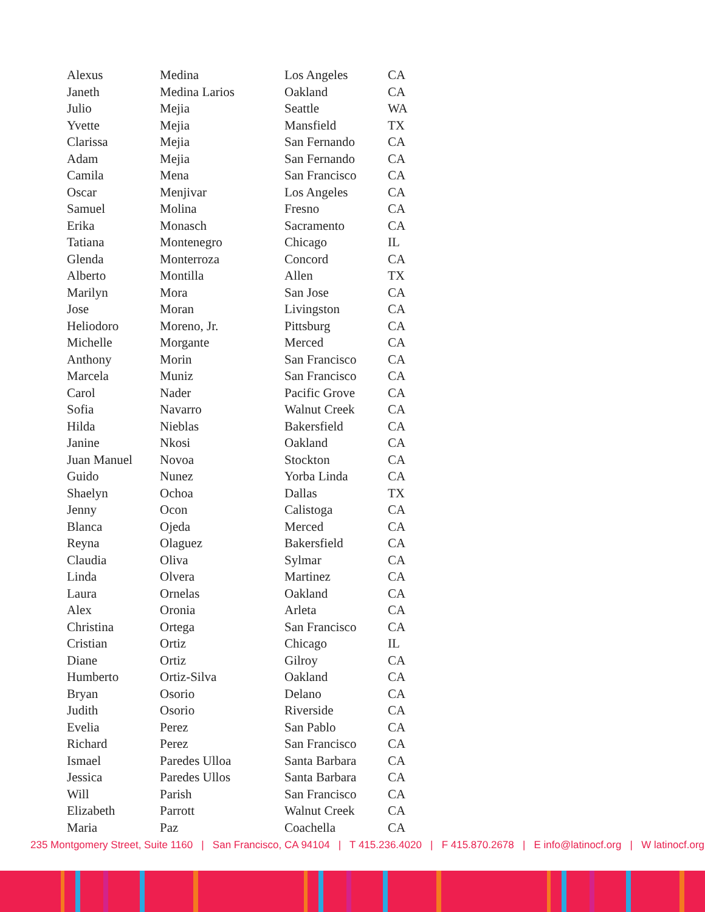| Alexus | Medina | Los Angeles | CA |
| Janeth | Medina Larios | Oakland | CA |
| Julio | Mejia | Seattle | WA |
| Yvette | Mejia | Mansfield | TX |
| Clarissa | Mejia | San Fernando | CA |
| Adam | Mejia | San Fernando | CA |
| Camila | Mena | San Francisco | CA |
| Oscar | Menjivar | Los Angeles | CA |
| Samuel | Molina | Fresno | CA |
| Erika | Monasch | Sacramento | CA |
| Tatiana | Montenegro | Chicago | IL |
| Glenda | Monterroza | Concord | CA |
| Alberto | Montilla | Allen | TX |
| Marilyn | Mora | San Jose | CA |
| Jose | Moran | Livingston | CA |
| Heliodoro | Moreno, Jr. | Pittsburg | CA |
| Michelle | Morgante | Merced | CA |
| Anthony | Morin | San Francisco | CA |
| Marcela | Muniz | San Francisco | CA |
| Carol | Nader | Pacific Grove | CA |
| Sofia | Navarro | Walnut Creek | CA |
| Hilda | Nieblas | Bakersfield | CA |
| Janine | Nkosi | Oakland | CA |
| Juan Manuel | Novoa | Stockton | CA |
| Guido | Nunez | Yorba Linda | CA |
| Shaelyn | Ochoa | Dallas | TX |
| Jenny | Ocon | Calistoga | CA |
| Blanca | Ojeda | Merced | CA |
| Reyna | Olaguez | Bakersfield | CA |
| Claudia | Oliva | Sylmar | CA |
| Linda | Olvera | Martinez | CA |
| Laura | Ornelas | Oakland | CA |
| Alex | Oronia | Arleta | CA |
| Christina | Ortega | San Francisco | CA |
| Cristian | Ortiz | Chicago | IL |
| Diane | Ortiz | Gilroy | CA |
| Humberto | Ortiz-Silva | Oakland | CA |
| Bryan | Osorio | Delano | CA |
| Judith | Osorio | Riverside | CA |
| Evelia | Perez | San Pablo | CA |
| Richard | Perez | San Francisco | CA |
| Ismael | Paredes Ulloa | Santa Barbara | CA |
| Jessica | Paredes Ullos | Santa Barbara | CA |
| Will | Parish | San Francisco | CA |
| Elizabeth | Parrott | Walnut Creek | CA |
| Maria | Paz | Coachella | CA |
235 Montgomery Street, Suite 1160 | San Francisco, CA 94104 | T 415.236.4020 | F 415.870.2678 | E info@latinocf.org | W latinocf.org